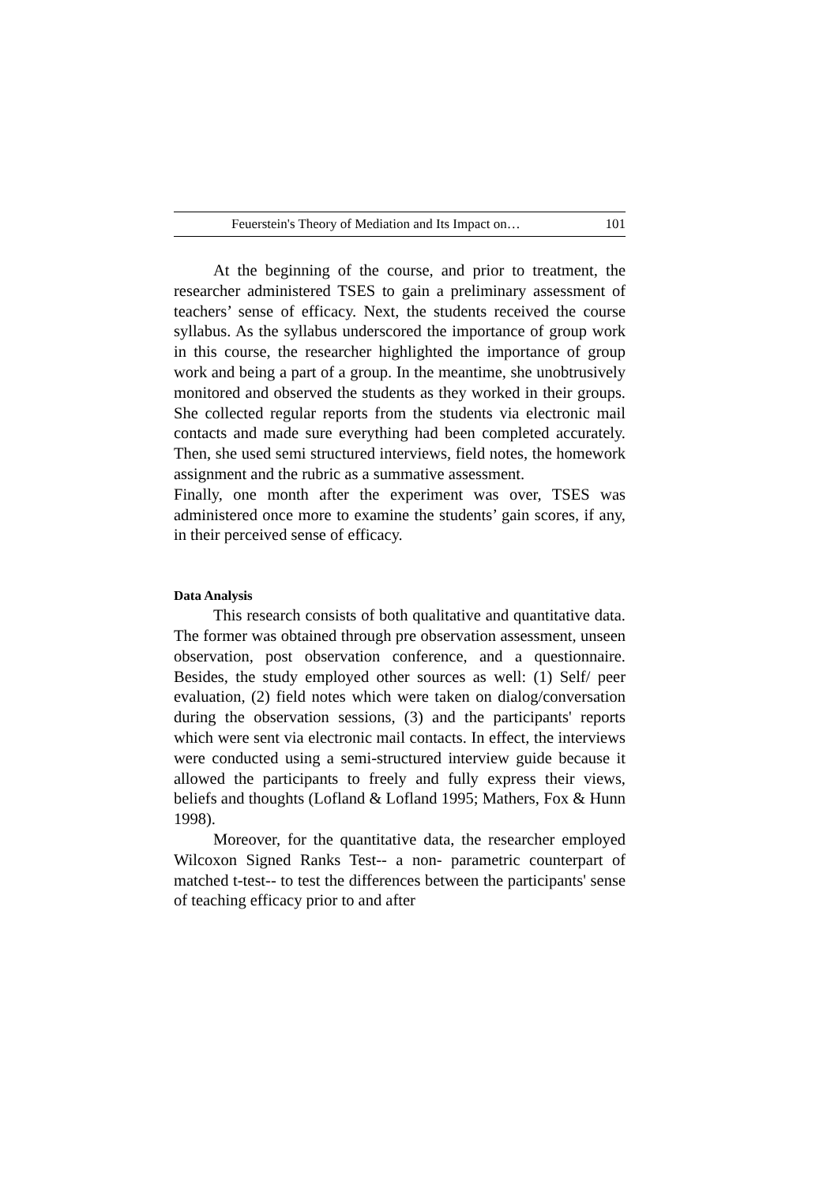Feuerstein's Theory of Mediation and Its Impact on… 101
At the beginning of the course, and prior to treatment, the researcher administered TSES to gain a preliminary assessment of teachers’ sense of efficacy. Next, the students received the course syllabus. As the syllabus underscored the importance of group work in this course, the researcher highlighted the importance of group work and being a part of a group. In the meantime, she unobtrusively monitored and observed the students as they worked in their groups. She collected regular reports from the students via electronic mail contacts and made sure everything had been completed accurately. Then, she used semi structured interviews, field notes, the homework assignment and the rubric as a summative assessment.
Finally, one month after the experiment was over, TSES was administered once more to examine the students’ gain scores, if any, in their perceived sense of efficacy.
Data Analysis
This research consists of both qualitative and quantitative data. The former was obtained through pre observation assessment, unseen observation, post observation conference, and a questionnaire. Besides, the study employed other sources as well: (1) Self/ peer evaluation, (2) field notes which were taken on dialog/conversation during the observation sessions, (3) and the participants' reports which were sent via electronic mail contacts. In effect, the interviews were conducted using a semi-structured interview guide because it allowed the participants to freely and fully express their views, beliefs and thoughts (Lofland & Lofland 1995; Mathers, Fox & Hunn 1998).
Moreover, for the quantitative data, the researcher employed Wilcoxon Signed Ranks Test-- a non- parametric counterpart of matched t-test-- to test the differences between the participants' sense of teaching efficacy prior to and after